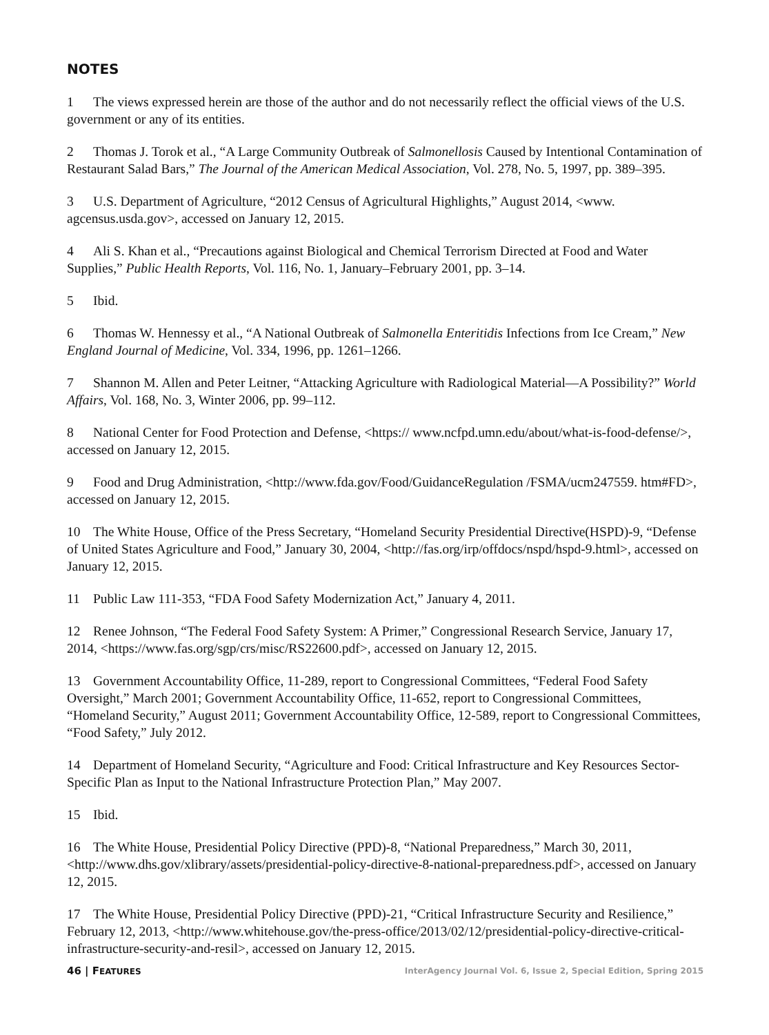NOTES
1 The views expressed herein are those of the author and do not necessarily reflect the official views of the U.S. government or any of its entities.
2 Thomas J. Torok et al., “A Large Community Outbreak of Salmonellosis Caused by Intentional Contamination of Restaurant Salad Bars,” The Journal of the American Medical Association, Vol. 278, No. 5, 1997, pp. 389–395.
3 U.S. Department of Agriculture, “2012 Census of Agricultural Highlights,” August 2014, <www. agcensus.usda.gov>, accessed on January 12, 2015.
4 Ali S. Khan et al., “Precautions against Biological and Chemical Terrorism Directed at Food and Water Supplies,” Public Health Reports, Vol. 116, No. 1, January–February 2001, pp. 3–14.
5 Ibid.
6 Thomas W. Hennessy et al., “A National Outbreak of Salmonella Enteritidis Infections from Ice Cream,” New England Journal of Medicine, Vol. 334, 1996, pp. 1261–1266.
7 Shannon M. Allen and Peter Leitner, “Attacking Agriculture with Radiological Material—A Possibility?” World Affairs, Vol. 168, No. 3, Winter 2006, pp. 99–112.
8 National Center for Food Protection and Defense, <https:// www.ncfpd.umn.edu/about/what-is-food-defense/>, accessed on January 12, 2015.
9 Food and Drug Administration, <http://www.fda.gov/Food/GuidanceRegulation /FSMA/ucm247559. htm#FD>, accessed on January 12, 2015.
10 The White House, Office of the Press Secretary, “Homeland Security Presidential Directive(HSPD)-9, “Defense of United States Agriculture and Food,” January 30, 2004, <http://fas.org/irp/offdocs/nspd/hspd-9.html>, accessed on January 12, 2015.
11 Public Law 111-353, “FDA Food Safety Modernization Act,” January 4, 2011.
12 Renee Johnson, “The Federal Food Safety System: A Primer,” Congressional Research Service, January 17, 2014, <https://www.fas.org/sgp/crs/misc/RS22600.pdf>, accessed on January 12, 2015.
13 Government Accountability Office, 11-289, report to Congressional Committees, “Federal Food Safety Oversight,” March 2001; Government Accountability Office, 11-652, report to Congressional Committees, “Homeland Security,” August 2011; Government Accountability Office, 12-589, report to Congressional Committees, “Food Safety,” July 2012.
14 Department of Homeland Security, “Agriculture and Food: Critical Infrastructure and Key Resources Sector-Specific Plan as Input to the National Infrastructure Protection Plan,” May 2007.
15 Ibid.
16 The White House, Presidential Policy Directive (PPD)-8, “National Preparedness,” March 30, 2011, <http://www.dhs.gov/xlibrary/assets/presidential-policy-directive-8-national-preparedness.pdf>, accessed on January 12, 2015.
17 The White House, Presidential Policy Directive (PPD)-21, “Critical Infrastructure Security and Resilience,” February 12, 2013, <http://www.whitehouse.gov/the-press-office/2013/02/12/presidential-policy-directive-critical-infrastructure-security-and-resil>, accessed on January 12, 2015.
46 | FEATURES InterAgency Journal Vol. 6, Issue 2, Special Edition, Spring 2015